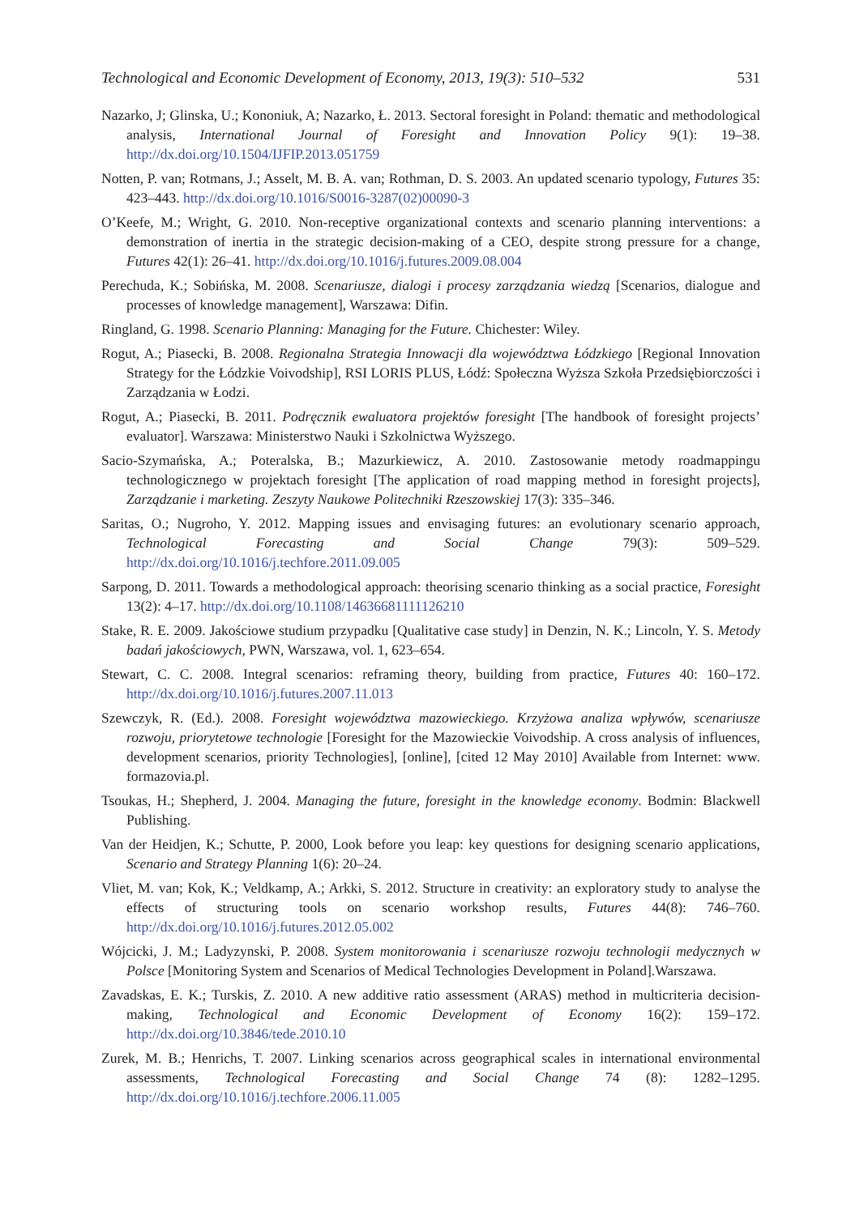Technological and Economic Development of Economy, 2013, 19(3): 510–532 531
Nazarko, J; Glinska, U.; Kononiuk, A; Nazarko, Ł. 2013. Sectoral foresight in Poland: thematic and methodological analysis, International Journal of Foresight and Innovation Policy 9(1): 19–38. http://dx.doi.org/10.1504/IJFIP.2013.051759
Notten, P. van; Rotmans, J.; Asselt, M. B. A. van; Rothman, D. S. 2003. An updated scenario typology, Futures 35: 423–443. http://dx.doi.org/10.1016/S0016-3287(02)00090-3
O’Keefe, M.; Wright, G. 2010. Non-receptive organizational contexts and scenario planning interventions: a demonstration of inertia in the strategic decision-making of a CEO, despite strong pressure for a change, Futures 42(1): 26–41. http://dx.doi.org/10.1016/j.futures.2009.08.004
Perechuda, K.; Sobińska, M. 2008. Scenariusze, dialogi i procesy zarządzania wiedzą [Scenarios, dialogue and processes of knowledge management], Warszawa: Difin.
Ringland, G. 1998. Scenario Planning: Managing for the Future. Chichester: Wiley.
Rogut, A.; Piasecki, B. 2008. Regionalna Strategia Innowacji dla województwa Łódzkiego [Regional Innovation Strategy for the Łódzkie Voivodship], RSI LORIS PLUS, Łódź: Społeczna Wyższa Szkoła Przedsiębiorczości i Zarządzania w Łodzi.
Rogut, A.; Piasecki, B. 2011. Podręcznik ewaluatora projektów foresight [The handbook of foresight projects’ evaluator]. Warszawa: Ministerstwo Nauki i Szkolnictwa Wyższego.
Sacio-Szymańska, A.; Poteralska, B.; Mazurkiewicz, A. 2010. Zastosowanie metody roadmappingu technologicznego w projektach foresight [The application of road mapping method in foresight projects], Zarządzanie i marketing. Zeszyty Naukowe Politechniki Rzeszowskiej 17(3): 335–346.
Saritas, O.; Nugroho, Y. 2012. Mapping issues and envisaging futures: an evolutionary scenario approach, Technological Forecasting and Social Change 79(3): 509–529. http://dx.doi.org/10.1016/j.techfore.2011.09.005
Sarpong, D. 2011. Towards a methodological approach: theorising scenario thinking as a social practice, Foresight 13(2): 4–17. http://dx.doi.org/10.1108/14636681111126210
Stake, R. E. 2009. Jakościowe studium przypadku [Qualitative case study] in Denzin, N. K.; Lincoln, Y. S. Metody badań jakościowych, PWN, Warszawa, vol. 1, 623–654.
Stewart, C. C. 2008. Integral scenarios: reframing theory, building from practice, Futures 40: 160–172. http://dx.doi.org/10.1016/j.futures.2007.11.013
Szewczyk, R. (Ed.). 2008. Foresight województwa mazowieckiego. Krzyżowa analiza wpływów, scenariusze rozwoju, priorytetowe technologie [Foresight for the Mazowieckie Voivodship. A cross analysis of influences, development scenarios, priority Technologies], [online], [cited 12 May 2010] Available from Internet: www. formazovia.pl.
Tsoukas, H.; Shepherd, J. 2004. Managing the future, foresight in the knowledge economy. Bodmin: Blackwell Publishing.
Van der Heidjen, K.; Schutte, P. 2000, Look before you leap: key questions for designing scenario applications, Scenario and Strategy Planning 1(6): 20–24.
Vliet, M. van; Kok, K.; Veldkamp, A.; Arkki, S. 2012. Structure in creativity: an exploratory study to analyse the effects of structuring tools on scenario workshop results, Futures 44(8): 746–760. http://dx.doi.org/10.1016/j.futures.2012.05.002
Wójcicki, J. M.; Ladyzynski, P. 2008. System monitorowania i scenariusze rozwoju technologii medycznych w Polsce [Monitoring System and Scenarios of Medical Technologies Development in Poland].Warszawa.
Zavadskas, E. K.; Turskis, Z. 2010. A new additive ratio assessment (ARAS) method in multicriteria decision-making, Technological and Economic Development of Economy 16(2): 159–172. http://dx.doi.org/10.3846/tede.2010.10
Zurek, M. B.; Henrichs, T. 2007. Linking scenarios across geographical scales in international environmental assessments, Technological Forecasting and Social Change 74 (8): 1282–1295. http://dx.doi.org/10.1016/j.techfore.2006.11.005